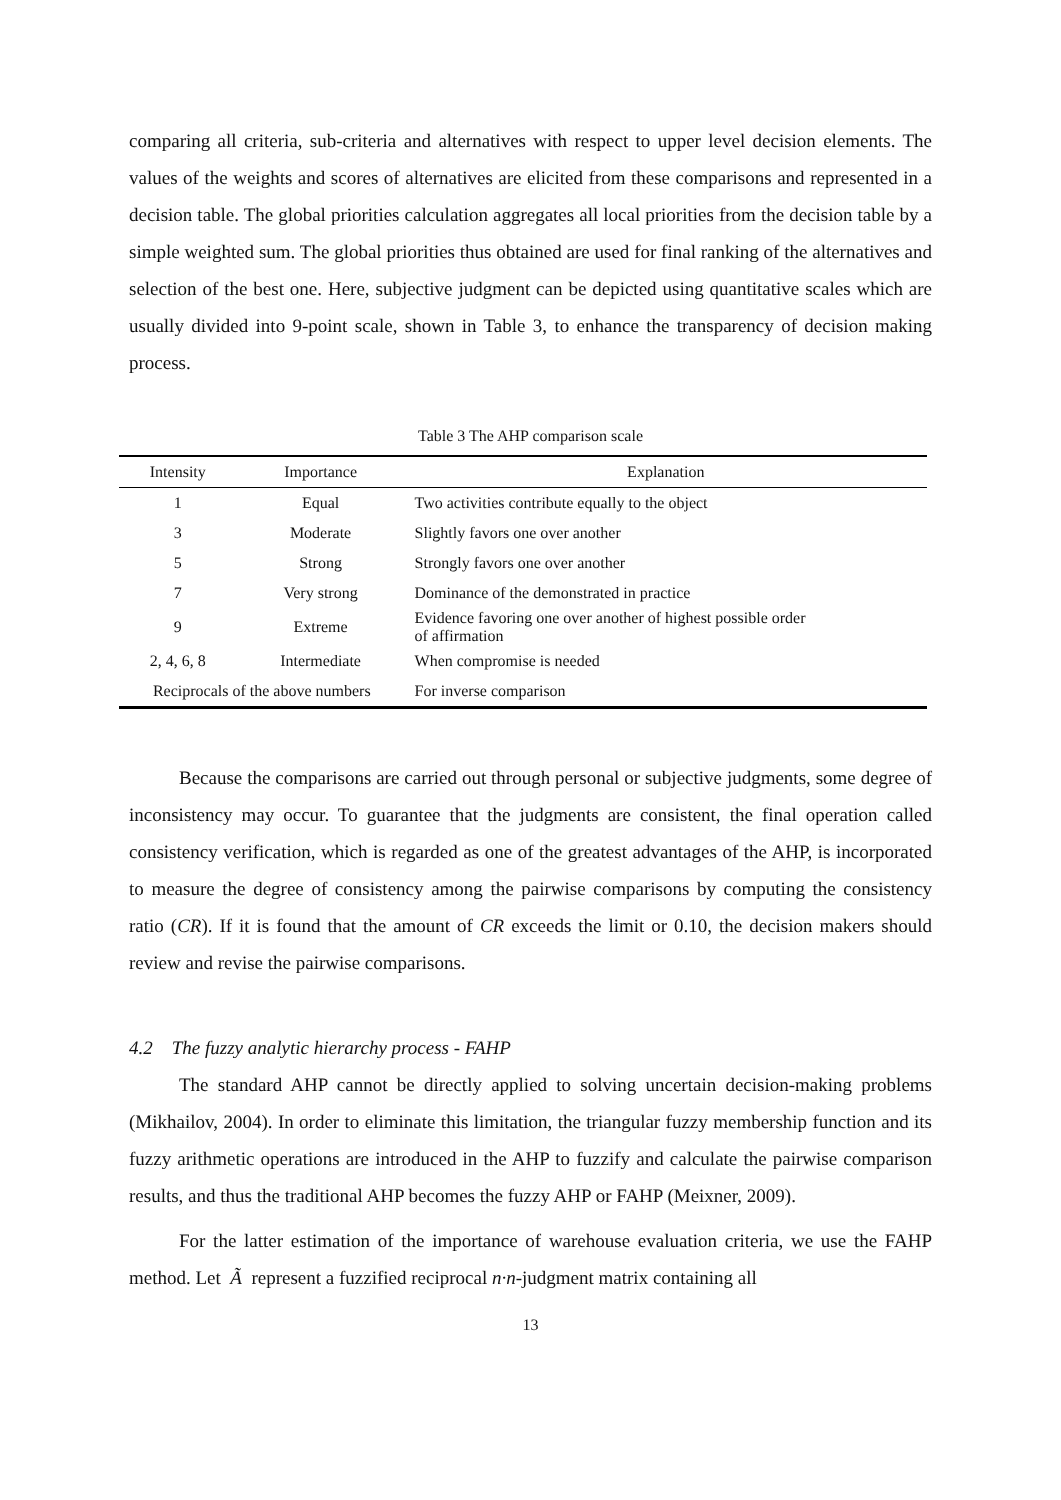comparing all criteria, sub-criteria and alternatives with respect to upper level decision elements. The values of the weights and scores of alternatives are elicited from these comparisons and represented in a decision table. The global priorities calculation aggregates all local priorities from the decision table by a simple weighted sum. The global priorities thus obtained are used for final ranking of the alternatives and selection of the best one. Here, subjective judgment can be depicted using quantitative scales which are usually divided into 9-point scale, shown in Table 3, to enhance the transparency of decision making process.
Table 3 The AHP comparison scale
| Intensity | Importance | Explanation |
| --- | --- | --- |
| 1 | Equal | Two activities contribute equally to the object |
| 3 | Moderate | Slightly favors one over another |
| 5 | Strong | Strongly favors one over another |
| 7 | Very strong | Dominance of the demonstrated in practice |
| 9 | Extreme | Evidence favoring one over another of highest possible order of affirmation |
| 2, 4, 6, 8 | Intermediate | When compromise is needed |
| Reciprocals of the above numbers | | For inverse comparison |
Because the comparisons are carried out through personal or subjective judgments, some degree of inconsistency may occur. To guarantee that the judgments are consistent, the final operation called consistency verification, which is regarded as one of the greatest advantages of the AHP, is incorporated to measure the degree of consistency among the pairwise comparisons by computing the consistency ratio (CR). If it is found that the amount of CR exceeds the limit or 0.10, the decision makers should review and revise the pairwise comparisons.
4.2 The fuzzy analytic hierarchy process - FAHP
The standard AHP cannot be directly applied to solving uncertain decision-making problems (Mikhailov, 2004). In order to eliminate this limitation, the triangular fuzzy membership function and its fuzzy arithmetic operations are introduced in the AHP to fuzzify and calculate the pairwise comparison results, and thus the traditional AHP becomes the fuzzy AHP or FAHP (Meixner, 2009).
For the latter estimation of the importance of warehouse evaluation criteria, we use the FAHP method. Let Ã represent a fuzzified reciprocal n·n-judgment matrix containing all
13